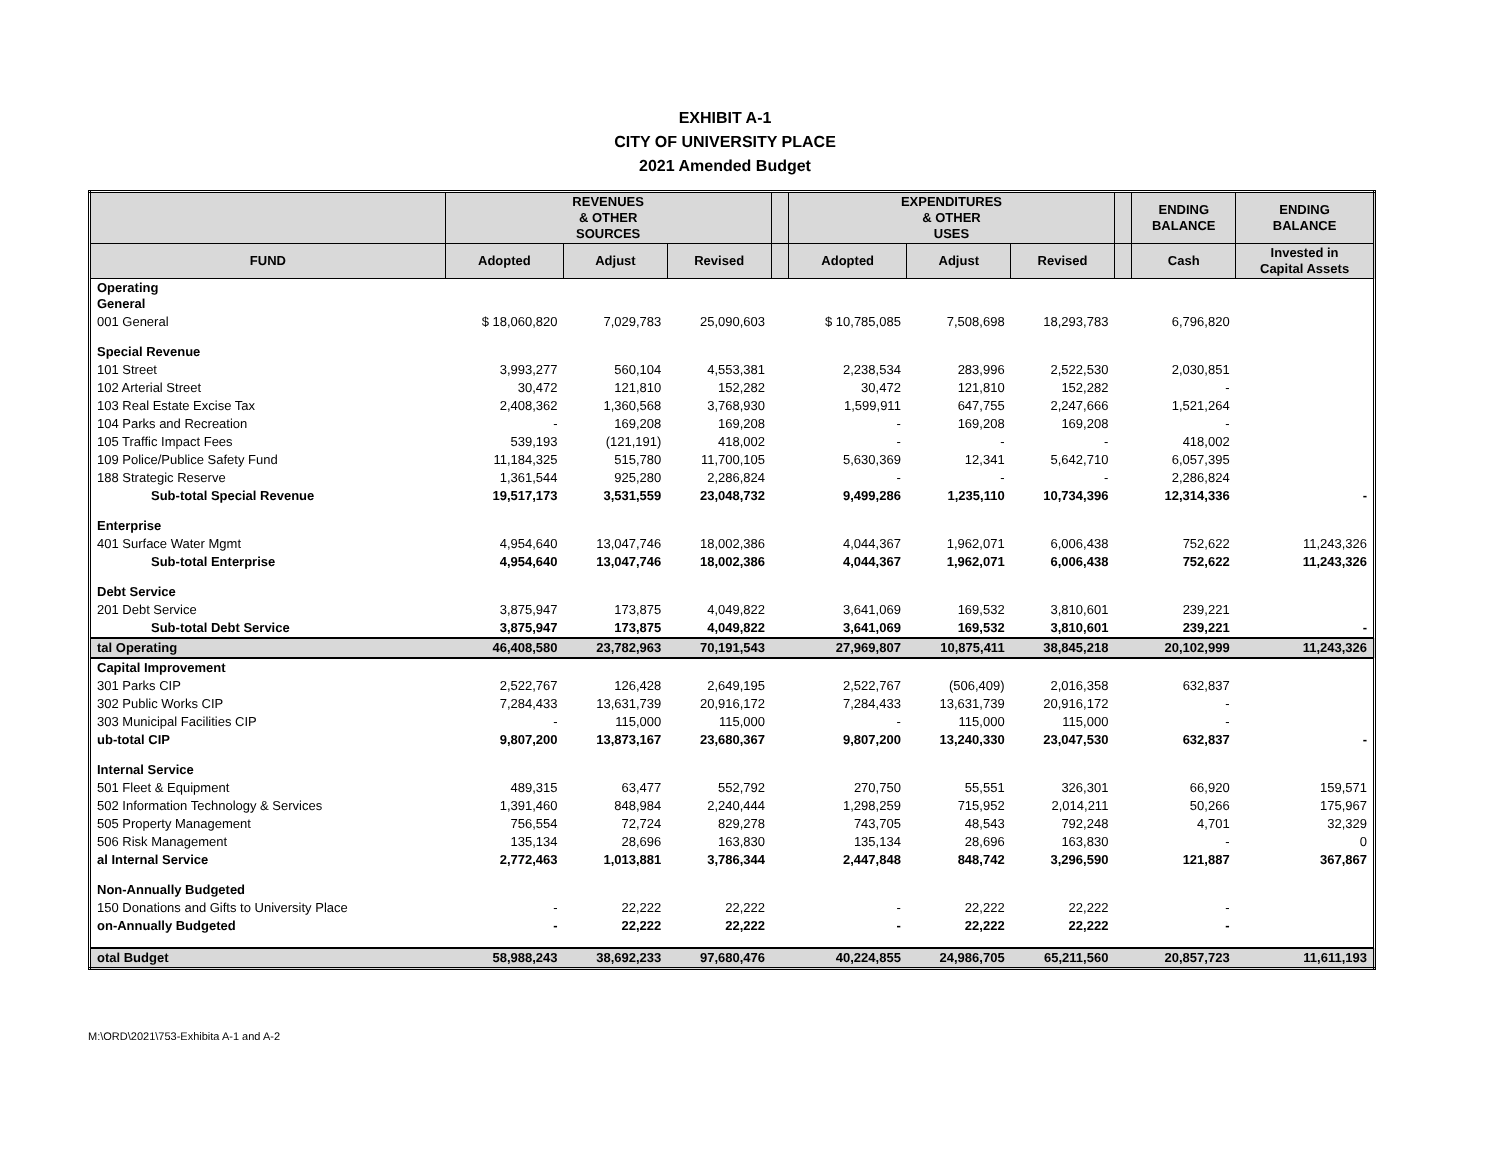EXHIBIT A-1
CITY OF UNIVERSITY PLACE
2021 Amended Budget
| | REVENUES & OTHER SOURCES | | | | EXPENDITURES & OTHER USES | | | | ENDING BALANCE | ENDING BALANCE |
| --- | --- | --- | --- | --- | --- | --- | --- | --- | --- | --- |
| FUND | Adopted | Adjust | Revised | | Adopted | Adjust | Revised | | Cash | Invested in Capital Assets |
| Operating General | | | | | | | | | | |
| 001 General | $ 18,060,820 | 7,029,783 | 25,090,603 | | $ 10,785,085 | 7,508,698 | 18,293,783 | | 6,796,820 | |
| Special Revenue | | | | | | | | | | |
| 101 Street | 3,993,277 | 560,104 | 4,553,381 | | 2,238,534 | 283,996 | 2,522,530 | | 2,030,851 | |
| 102 Arterial Street | 30,472 | 121,810 | 152,282 | | 30,472 | 121,810 | 152,282 | | - | |
| 103 Real Estate Excise Tax | 2,408,362 | 1,360,568 | 3,768,930 | | 1,599,911 | 647,755 | 2,247,666 | | 1,521,264 | |
| 104 Parks and Recreation | - | 169,208 | 169,208 | | - | 169,208 | 169,208 | | - | |
| 105 Traffic Impact Fees | 539,193 | (121,191) | 418,002 | | - | - | - | | 418,002 | |
| 109 Police/Publice Safety Fund | 11,184,325 | 515,780 | 11,700,105 | | 5,630,369 | 12,341 | 5,642,710 | | 6,057,395 | |
| 188 Strategic Reserve | 1,361,544 | 925,280 | 2,286,824 | | - | - | - | | 2,286,824 | |
| Sub-total Special Revenue | 19,517,173 | 3,531,559 | 23,048,732 | | 9,499,286 | 1,235,110 | 10,734,396 | | 12,314,336 | - |
| Enterprise | | | | | | | | | | |
| 401 Surface Water Mgmt | 4,954,640 | 13,047,746 | 18,002,386 | | 4,044,367 | 1,962,071 | 6,006,438 | | 752,622 | 11,243,326 |
| Sub-total Enterprise | 4,954,640 | 13,047,746 | 18,002,386 | | 4,044,367 | 1,962,071 | 6,006,438 | | 752,622 | 11,243,326 |
| Debt Service | | | | | | | | | | |
| 201 Debt Service | 3,875,947 | 173,875 | 4,049,822 | | 3,641,069 | 169,532 | 3,810,601 | | 239,221 | |
| Sub-total Debt Service | 3,875,947 | 173,875 | 4,049,822 | | 3,641,069 | 169,532 | 3,810,601 | | 239,221 | - |
| tal Operating | 46,408,580 | 23,782,963 | 70,191,543 | | 27,969,807 | 10,875,411 | 38,845,218 | | 20,102,999 | 11,243,326 |
| Capital Improvement | | | | | | | | | | |
| 301 Parks CIP | 2,522,767 | 126,428 | 2,649,195 | | 2,522,767 | (506,409) | 2,016,358 | | 632,837 | |
| 302 Public Works CIP | 7,284,433 | 13,631,739 | 20,916,172 | | 7,284,433 | 13,631,739 | 20,916,172 | | - | |
| 303 Municipal Facilities CIP | - | 115,000 | 115,000 | | - | 115,000 | 115,000 | | - | |
| ub-total CIP | 9,807,200 | 13,873,167 | 23,680,367 | | 9,807,200 | 13,240,330 | 23,047,530 | | 632,837 | - |
| Internal Service | | | | | | | | | | |
| 501 Fleet & Equipment | 489,315 | 63,477 | 552,792 | | 270,750 | 55,551 | 326,301 | | 66,920 | 159,571 |
| 502 Information Technology & Services | 1,391,460 | 848,984 | 2,240,444 | | 1,298,259 | 715,952 | 2,014,211 | | 50,266 | 175,967 |
| 505 Property Management | 756,554 | 72,724 | 829,278 | | 743,705 | 48,543 | 792,248 | | 4,701 | 32,329 |
| 506 Risk Management | 135,134 | 28,696 | 163,830 | | 135,134 | 28,696 | 163,830 | | - | 0 |
| al Internal Service | 2,772,463 | 1,013,881 | 3,786,344 | | 2,447,848 | 848,742 | 3,296,590 | | 121,887 | 367,867 |
| Non-Annually Budgeted | | | | | | | | | | |
| 150 Donations and Gifts to University Place | - | 22,222 | 22,222 | | - | 22,222 | 22,222 | | - | |
| on-Annually Budgeted | - | 22,222 | 22,222 | | - | 22,222 | 22,222 | | - | |
| otal Budget | 58,988,243 | 38,692,233 | 97,680,476 | | 40,224,855 | 24,986,705 | 65,211,560 | | 20,857,723 | 11,611,193 |
M:\ORD\2021\753-Exhibita A-1 and A-2